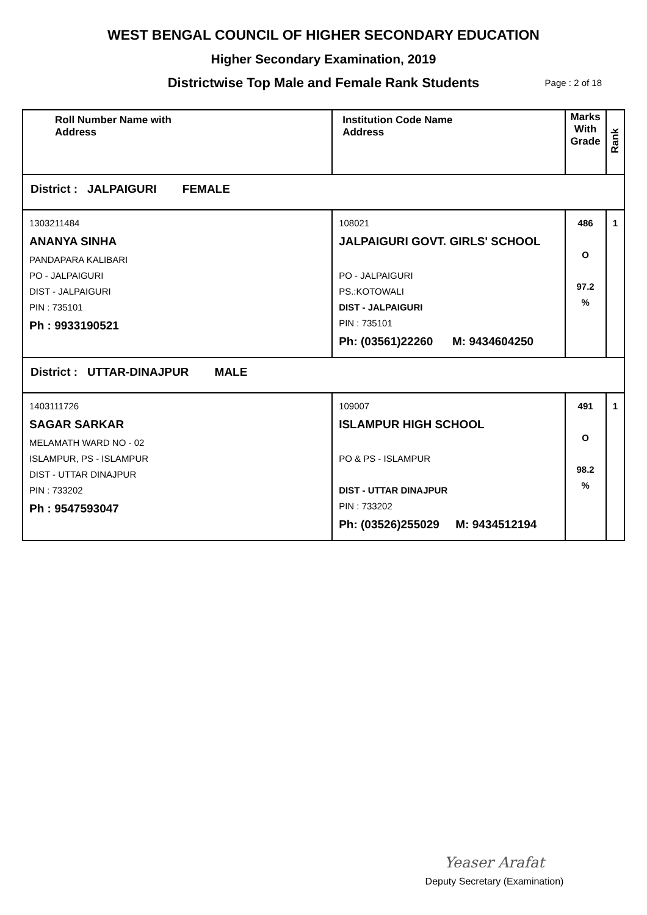WEST BENGAL COUNCIL OF HIGHER SECONDARY EDUCATION
Higher Secondary Examination, 2019
Districtwise Top Male and Female Rank Students Page : 2 of 18
| Roll Number Name with Address | Institution Code Name Address | Marks With Grade | Rank |
| District : JALPAIGURI FEMALE | | | |
| 1303211484 ANANYA SINHA PANDAPARA KALIBARI PO - JALPAIGURI DIST - JALPAIGURI PIN : 735101 Ph : 9933190521 | 108021 JALPAIGURI GOVT. GIRLS' SCHOOL PO - JALPAIGURI PS.:KOTOWALI DIST - JALPAIGURI PIN : 735101 Ph: (03561)22260 M: 9434604250 | 486 O 97.2 % | 1 |
| District : UTTAR-DINAJPUR MALE | | | |
| 1403111726 SAGAR SARKAR MELAMATH WARD NO - 02 ISLAMPUR, PS - ISLAMPUR DIST - UTTAR DINAJPUR PIN : 733202 Ph : 9547593047 | 109007 ISLAMPUR HIGH SCHOOL PO & PS - ISLAMPUR DIST - UTTAR DINAJPUR PIN : 733202 Ph: (03526)255029 M: 9434512194 | 491 O 98.2 % | 1 |
Yeaser Arafat
Deputy Secretary (Examination)